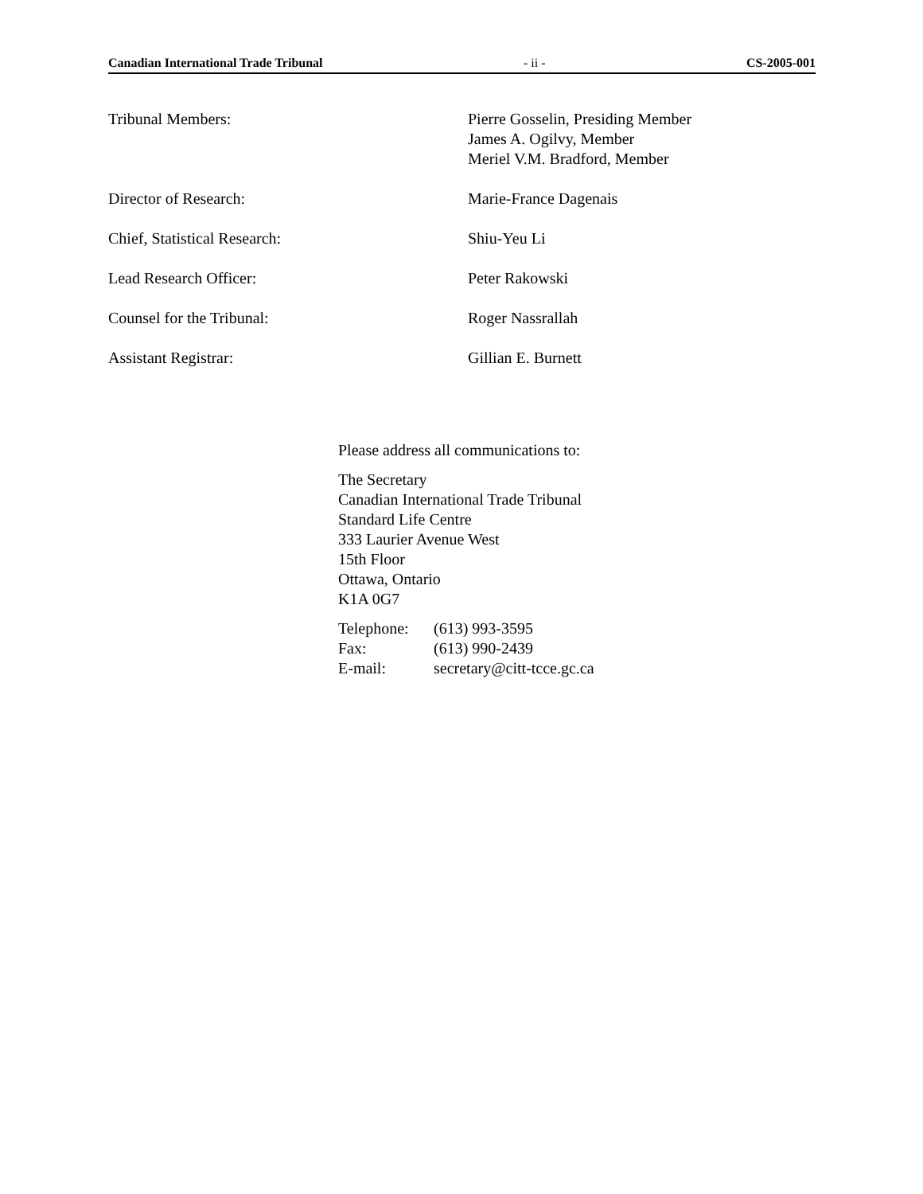Canadian International Trade Tribunal - ii - CS-2005-001
Tribunal Members: Pierre Gosselin, Presiding Member
James A. Ogilvy, Member
Meriel V.M. Bradford, Member
Director of Research: Marie-France Dagenais
Chief, Statistical Research: Shiu-Yeu Li
Lead Research Officer: Peter Rakowski
Counsel for the Tribunal: Roger Nassrallah
Assistant Registrar: Gillian E. Burnett
Please address all communications to:
The Secretary
Canadian International Trade Tribunal
Standard Life Centre
333 Laurier Avenue West
15th Floor
Ottawa, Ontario
K1A 0G7
| Telephone: | (613) 993-3595 |
| Fax: | (613) 990-2439 |
| E-mail: | secretary@citt-tcce.gc.ca |